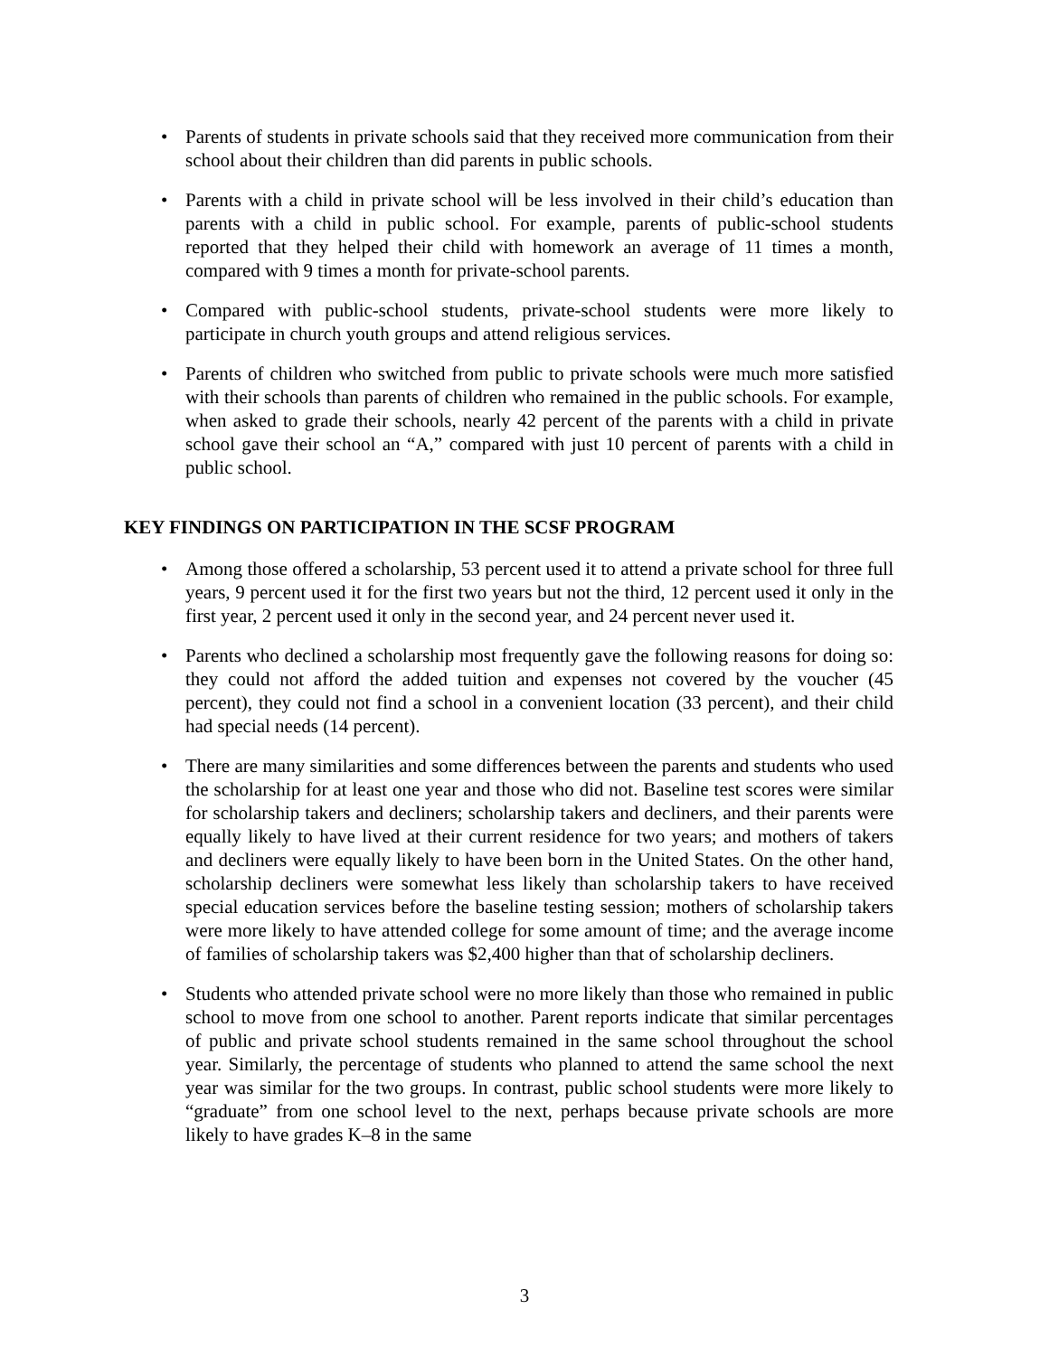• Parents of students in private schools said that they received more communication from their school about their children than did parents in public schools.
• Parents with a child in private school will be less involved in their child’s education than parents with a child in public school. For example, parents of public-school students reported that they helped their child with homework an average of 11 times a month, compared with 9 times a month for private-school parents.
• Compared with public-school students, private-school students were more likely to participate in church youth groups and attend religious services.
• Parents of children who switched from public to private schools were much more satisfied with their schools than parents of children who remained in the public schools. For example, when asked to grade their schools, nearly 42 percent of the parents with a child in private school gave their school an “A,” compared with just 10 percent of parents with a child in public school.
KEY FINDINGS ON PARTICIPATION IN THE SCSF PROGRAM
• Among those offered a scholarship, 53 percent used it to attend a private school for three full years, 9 percent used it for the first two years but not the third, 12 percent used it only in the first year, 2 percent used it only in the second year, and 24 percent never used it.
• Parents who declined a scholarship most frequently gave the following reasons for doing so: they could not afford the added tuition and expenses not covered by the voucher (45 percent), they could not find a school in a convenient location (33 percent), and their child had special needs (14 percent).
• There are many similarities and some differences between the parents and students who used the scholarship for at least one year and those who did not. Baseline test scores were similar for scholarship takers and decliners; scholarship takers and decliners, and their parents were equally likely to have lived at their current residence for two years; and mothers of takers and decliners were equally likely to have been born in the United States. On the other hand, scholarship decliners were somewhat less likely than scholarship takers to have received special education services before the baseline testing session; mothers of scholarship takers were more likely to have attended college for some amount of time; and the average income of families of scholarship takers was $2,400 higher than that of scholarship decliners.
• Students who attended private school were no more likely than those who remained in public school to move from one school to another. Parent reports indicate that similar percentages of public and private school students remained in the same school throughout the school year. Similarly, the percentage of students who planned to attend the same school the next year was similar for the two groups. In contrast, public school students were more likely to “graduate” from one school level to the next, perhaps because private schools are more likely to have grades K–8 in the same
3